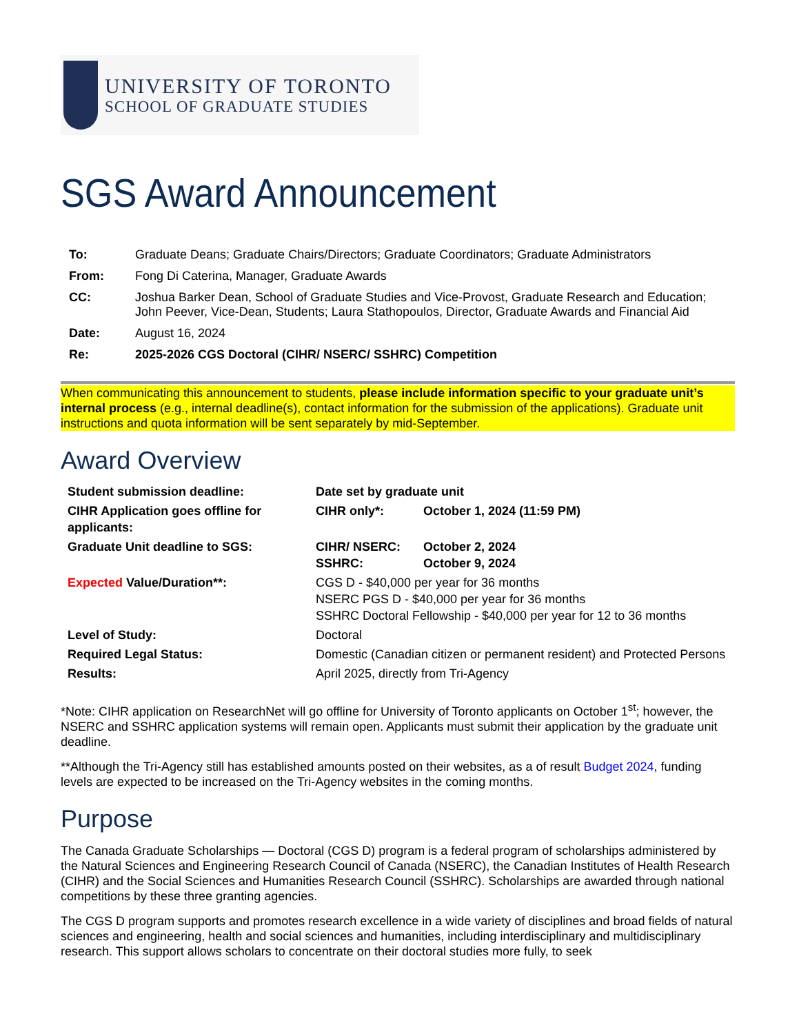UNIVERSITY OF TORONTO
SCHOOL OF GRADUATE STUDIES
SGS Award Announcement
| To: | Graduate Deans; Graduate Chairs/Directors; Graduate Coordinators; Graduate Administrators |
| From: | Fong Di Caterina, Manager, Graduate Awards |
| CC: | Joshua Barker Dean, School of Graduate Studies and Vice-Provost, Graduate Research and Education; John Peever, Vice-Dean, Students; Laura Stathopoulos, Director, Graduate Awards and Financial Aid |
| Date: | August 16, 2024 |
| Re: | 2025-2026 CGS Doctoral (CIHR/ NSERC/ SSHRC) Competition |
When communicating this announcement to students, please include information specific to your graduate unit’s internal process (e.g., internal deadline(s), contact information for the submission of the applications). Graduate unit instructions and quota information will be sent separately by mid-September.
Award Overview
| Student submission deadline: | Date set by graduate unit | |
| CIHR Application goes offline for applicants: | CIHR only*: | October 1, 2024 (11:59 PM) |
| Graduate Unit deadline to SGS: | CIHR/ NSERC: SSHRC: | October 2, 2024 October 9, 2024 |
| Expected Value/Duration**: | CGS D - $40,000 per year for 36 months NSERC PGS D - $40,000 per year for 36 months SSHRC Doctoral Fellowship - $40,000 per year for 12 to 36 months | |
| Level of Study: | Doctoral | |
| Required Legal Status: | Domestic (Canadian citizen or permanent resident) and Protected Persons | |
| Results: | April 2025, directly from Tri-Agency | |
*Note: CIHR application on ResearchNet will go offline for University of Toronto applicants on October 1<sup>st</sup>; however, the NSERC and SSHRC application systems will remain open. Applicants must submit their application by the graduate unit deadline.
**Although the Tri-Agency still has established amounts posted on their websites, as a of result Budget 2024, funding levels are expected to be increased on the Tri-Agency websites in the coming months.
Purpose
The Canada Graduate Scholarships — Doctoral (CGS D) program is a federal program of scholarships administered by the Natural Sciences and Engineering Research Council of Canada (NSERC), the Canadian Institutes of Health Research (CIHR) and the Social Sciences and Humanities Research Council (SSHRC). Scholarships are awarded through national competitions by these three granting agencies.
The CGS D program supports and promotes research excellence in a wide variety of disciplines and broad fields of natural sciences and engineering, health and social sciences and humanities, including interdisciplinary and multidisciplinary research. This support allows scholars to concentrate on their doctoral studies more fully, to seek